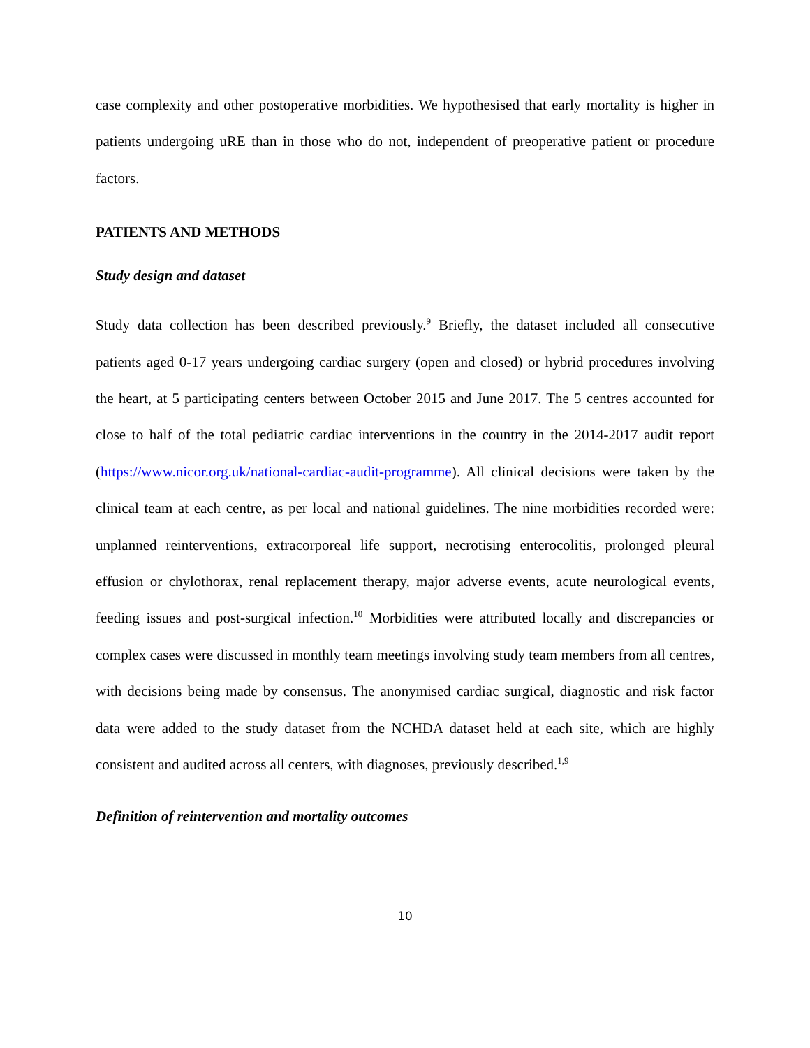case complexity and other postoperative morbidities. We hypothesised that early mortality is higher in patients undergoing uRE than in those who do not, independent of preoperative patient or procedure factors.
PATIENTS AND METHODS
Study design and dataset
Study data collection has been described previously.<sup>9</sup> Briefly, the dataset included all consecutive patients aged 0-17 years undergoing cardiac surgery (open and closed) or hybrid procedures involving the heart, at 5 participating centers between October 2015 and June 2017. The 5 centres accounted for close to half of the total pediatric cardiac interventions in the country in the 2014-2017 audit report (https://www.nicor.org.uk/national-cardiac-audit-programme). All clinical decisions were taken by the clinical team at each centre, as per local and national guidelines. The nine morbidities recorded were: unplanned reinterventions, extracorporeal life support, necrotising enterocolitis, prolonged pleural effusion or chylothorax, renal replacement therapy, major adverse events, acute neurological events, feeding issues and post-surgical infection.<sup>10</sup> Morbidities were attributed locally and discrepancies or complex cases were discussed in monthly team meetings involving study team members from all centres, with decisions being made by consensus. The anonymised cardiac surgical, diagnostic and risk factor data were added to the study dataset from the NCHDA dataset held at each site, which are highly consistent and audited across all centers, with diagnoses, previously described.<sup>1,9</sup>
Definition of reintervention and mortality outcomes
10